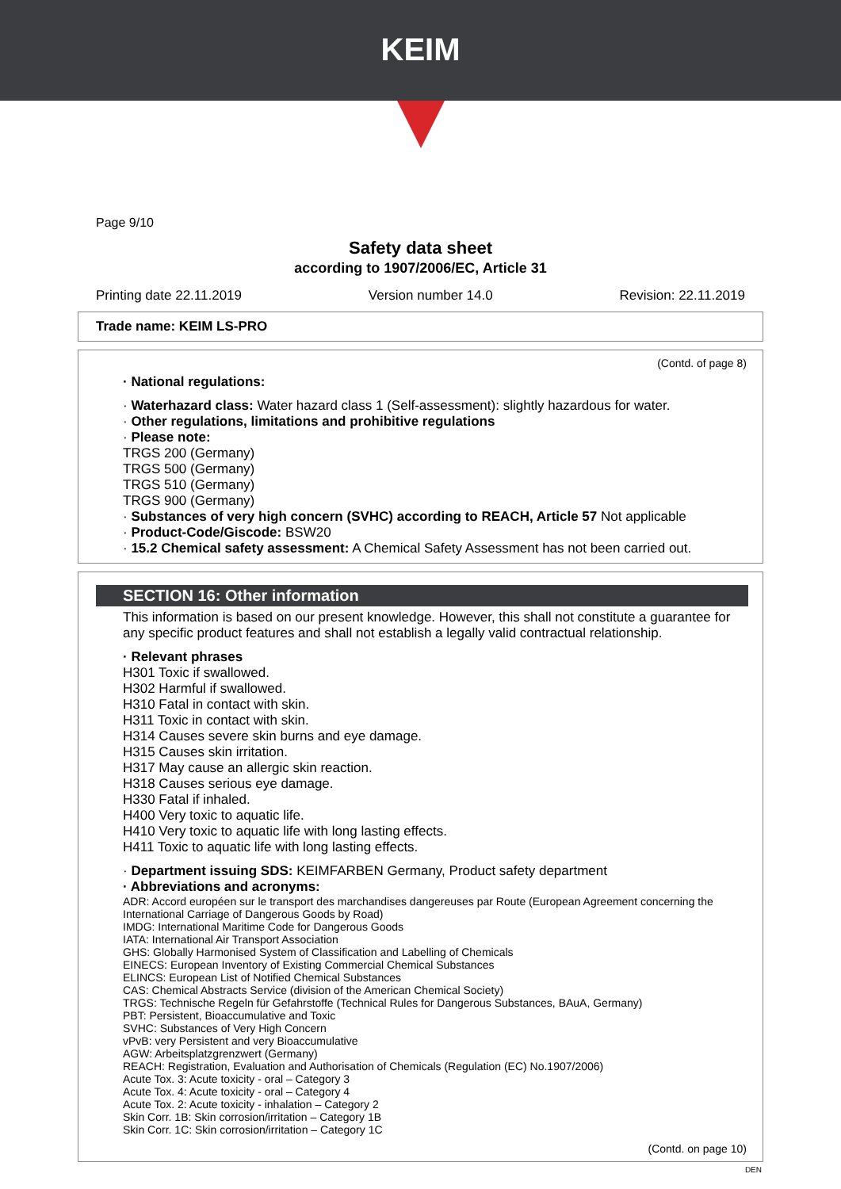KEIM
Page 9/10
Safety data sheet
according to 1907/2006/EC, Article 31
Printing date 22.11.2019 Version number 14.0 Revision: 22.11.2019
Trade name: KEIM LS-PRO
(Contd. of page 8)
· National regulations:
· Waterhazard class: Water hazard class 1 (Self-assessment): slightly hazardous for water.
· Other regulations, limitations and prohibitive regulations
· Please note:
TRGS 200 (Germany)
TRGS 500 (Germany)
TRGS 510 (Germany)
TRGS 900 (Germany)
· Substances of very high concern (SVHC) according to REACH, Article 57 Not applicable
· Product-Code/Giscode: BSW20
· 15.2 Chemical safety assessment: A Chemical Safety Assessment has not been carried out.
SECTION 16: Other information
This information is based on our present knowledge. However, this shall not constitute a guarantee for any specific product features and shall not establish a legally valid contractual relationship.
· Relevant phrases
H301 Toxic if swallowed.
H302 Harmful if swallowed.
H310 Fatal in contact with skin.
H311 Toxic in contact with skin.
H314 Causes severe skin burns and eye damage.
H315 Causes skin irritation.
H317 May cause an allergic skin reaction.
H318 Causes serious eye damage.
H330 Fatal if inhaled.
H400 Very toxic to aquatic life.
H410 Very toxic to aquatic life with long lasting effects.
H411 Toxic to aquatic life with long lasting effects.
· Department issuing SDS: KEIMFARBEN Germany, Product safety department
· Abbreviations and acronyms:
ADR: Accord européen sur le transport des marchandises dangereuses par Route (European Agreement concerning the International Carriage of Dangerous Goods by Road)
IMDG: International Maritime Code for Dangerous Goods
IATA: International Air Transport Association
GHS: Globally Harmonised System of Classification and Labelling of Chemicals
EINECS: European Inventory of Existing Commercial Chemical Substances
ELINCS: European List of Notified Chemical Substances
CAS: Chemical Abstracts Service (division of the American Chemical Society)
TRGS: Technische Regeln für Gefahrstoffe (Technical Rules for Dangerous Substances, BAuA, Germany)
PBT: Persistent, Bioaccumulative and Toxic
SVHC: Substances of Very High Concern
vPvB: very Persistent and very Bioaccumulative
AGW: Arbeitsplatzgrenzwert (Germany)
REACH: Registration, Evaluation and Authorisation of Chemicals (Regulation (EC) No.1907/2006)
Acute Tox. 3: Acute toxicity - oral – Category 3
Acute Tox. 4: Acute toxicity - oral – Category 4
Acute Tox. 2: Acute toxicity - inhalation – Category 2
Skin Corr. 1B: Skin corrosion/irritation – Category 1B
Skin Corr. 1C: Skin corrosion/irritation – Category 1C
(Contd. on page 10)
DEN